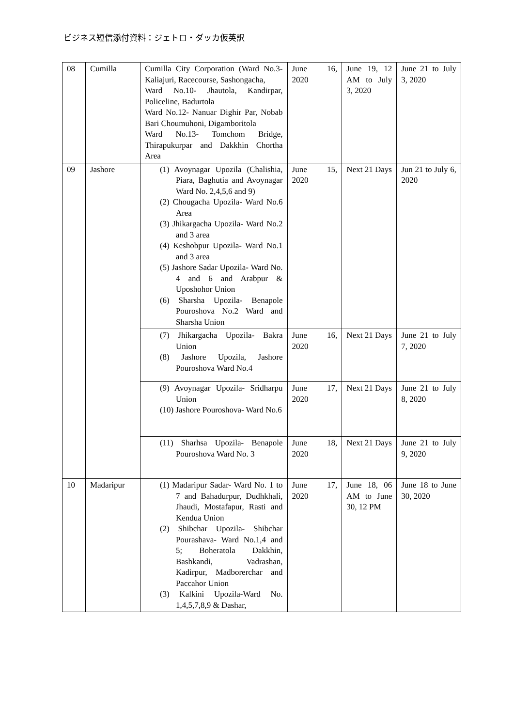ビジネス短信添付資料：ジェトロ・ダッカ仮英訳
| 08 | Cumilla | Cumilla City Corporation (Ward No.3- Kaliajuri, Racecourse, Sashongacha, Ward No.10- Jhautola, Kandirpar, Policeline, Badurtola Ward No.12- Nanuar Dighir Par, Nobab Bari Choumuhoni, Digamboritola Ward No.13- Tomchom Bridge, Thirapukurpar and Dakkhin Chortha Area | June 16, 2020 | June 19, 12 AM to July 3, 2020 | June 21 to July 3, 2020 |
| 09 | Jashore | (1) Avoynagar Upozila (Chalishia, Piara, Baghutia and Avoynagar Ward No. 2,4,5,6 and 9) (2) Chougacha Upozila- Ward No.6 Area (3) Jhikargacha Upozila- Ward No.2 and 3 area (4) Keshobpur Upozila- Ward No.1 and 3 area (5) Jashore Sadar Upozila- Ward No. 4 and 6 and Arabpur & Uposhohor Union (6) Sharsha Upozila- Benapole Pouroshova No.2 Ward and Sharsha Union | June 15, 2020 | Next 21 Days | Jun 21 to July 6, 2020 |
| | | (7) Jhikargacha Upozila- Bakra Union (8) Jashore Upozila, Jashore Pouroshova Ward No.4 | June 16, 2020 | Next 21 Days | June 21 to July 7, 2020 |
| | | (9) Avoynagar Upozila- Sridharpu Union (10) Jashore Pouroshova- Ward No.6 | June 17, 2020 | Next 21 Days | June 21 to July 8, 2020 |
| | | (11) Sharhsa Upozila- Benapole Pouroshova Ward No. 3 | June 18, 2020 | Next 21 Days | June 21 to July 9, 2020 |
| 10 | Madaripur | (1) Madaripur Sadar- Ward No. 1 to 7 and Bahadurpur, Dudhkhali, Jhaudi, Mostafapur, Rasti and Kendua Union (2) Shibchar Upozila- Shibchar Pourashava- Ward No.1,4 and 5; Boheratola Dakkhin, Bashkandi, Vadrashan, Kadirpur, Madborerchar and Paccahor Union (3) Kalkini Upozila-Ward No. 1,4,5,7,8,9 & Dashar, | June 17, 2020 | June 18, 06 AM to June 30, 12 PM | June 18 to June 30, 2020 |